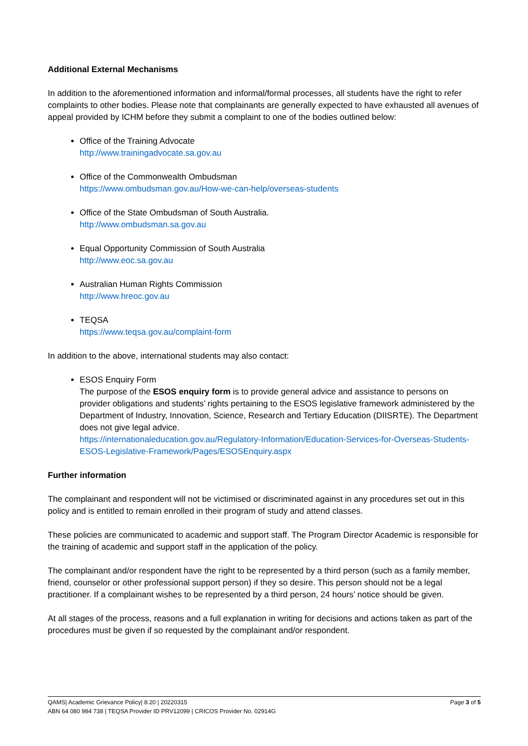Additional External Mechanisms
In addition to the aforementioned information and informal/formal processes, all students have the right to refer complaints to other bodies. Please note that complainants are generally expected to have exhausted all avenues of appeal provided by ICHM before they submit a complaint to one of the bodies outlined below:
Office of the Training Advocate
http://www.trainingadvocate.sa.gov.au
Office of the Commonwealth Ombudsman
https://www.ombudsman.gov.au/How-we-can-help/overseas-students
Office of the State Ombudsman of South Australia.
http://www.ombudsman.sa.gov.au
Equal Opportunity Commission of South Australia
http://www.eoc.sa.gov.au
Australian Human Rights Commission
http://www.hreoc.gov.au
TEQSA
https://www.teqsa.gov.au/complaint-form
In addition to the above, international students may also contact:
ESOS Enquiry Form
The purpose of the ESOS enquiry form is to provide general advice and assistance to persons on provider obligations and students’ rights pertaining to the ESOS legislative framework administered by the Department of Industry, Innovation, Science, Research and Tertiary Education (DIISRTE). The Department does not give legal advice.
https://internationaleducation.gov.au/Regulatory-Information/Education-Services-for-Overseas-Students-ESOS-Legislative-Framework/Pages/ESOSEnquiry.aspx
Further information
The complainant and respondent will not be victimised or discriminated against in any procedures set out in this policy and is entitled to remain enrolled in their program of study and attend classes.
These policies are communicated to academic and support staff. The Program Director Academic is responsible for the training of academic and support staff in the application of the policy.
The complainant and/or respondent have the right to be represented by a third person (such as a family member, friend, counselor or other professional support person) if they so desire. This person should not be a legal practitioner. If a complainant wishes to be represented by a third person, 24 hours’ notice should be given.
At all stages of the process, reasons and a full explanation in writing for decisions and actions taken as part of the procedures must be given if so requested by the complainant and/or respondent.
Page 3 of 5 QAMS| Academic Grievance Policy| 8.20 | 20220315
ABN 64 080 984 738 | TEQSA Provider ID PRV12099 | CRICOS Provider No. 02914G